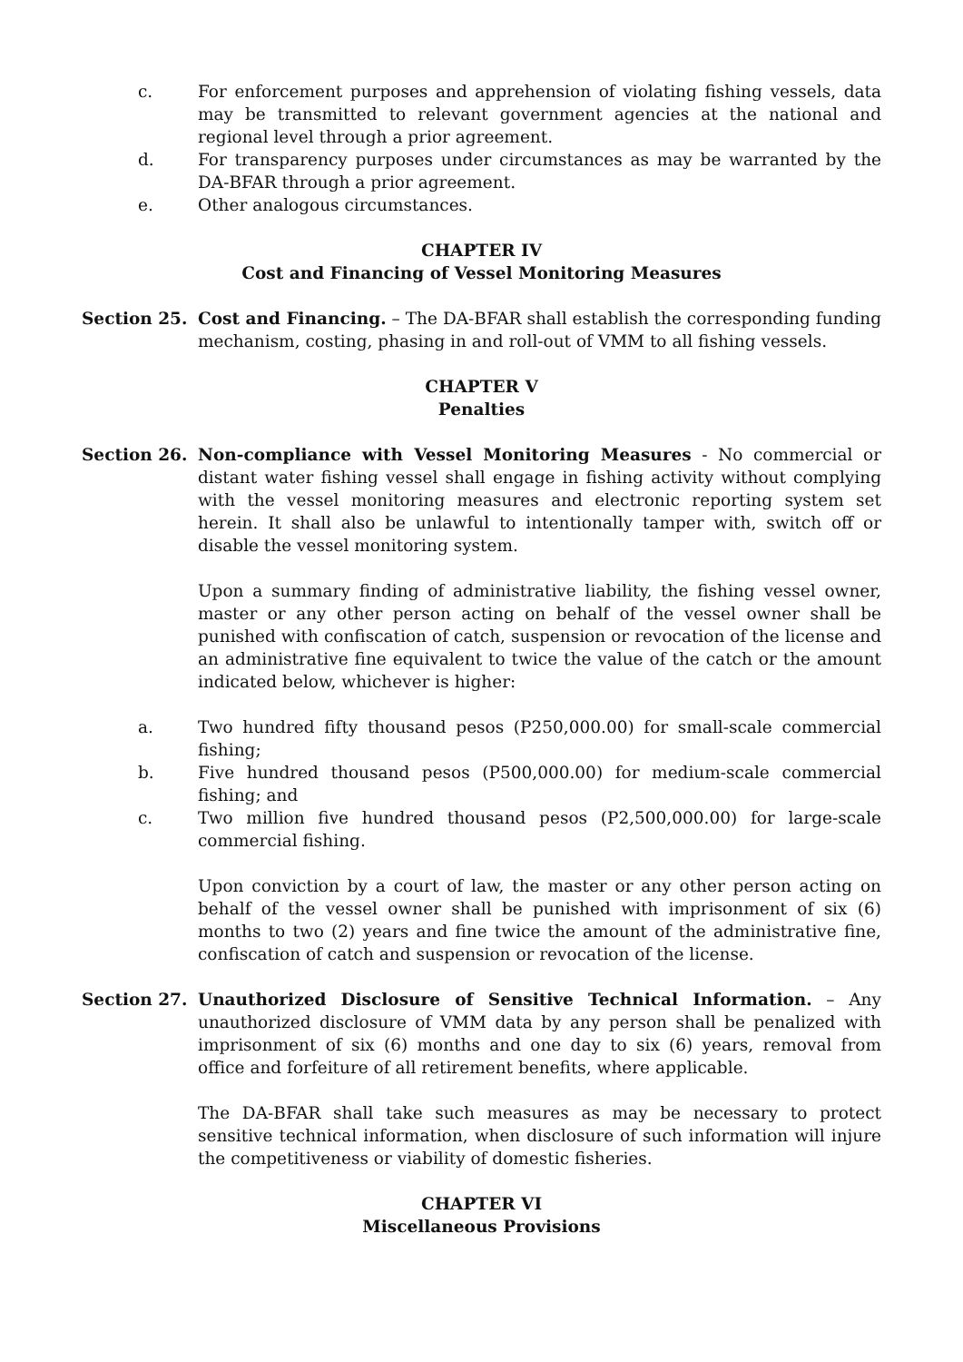c. For enforcement purposes and apprehension of violating fishing vessels, data may be transmitted to relevant government agencies at the national and regional level through a prior agreement.
d. For transparency purposes under circumstances as may be warranted by the DA-BFAR through a prior agreement.
e. Other analogous circumstances.
CHAPTER IV
Cost and Financing of Vessel Monitoring Measures
Section 25. Cost and Financing. – The DA-BFAR shall establish the corresponding funding mechanism, costing, phasing in and roll-out of VMM to all fishing vessels.
CHAPTER V
Penalties
Section 26. Non-compliance with Vessel Monitoring Measures - No commercial or distant water fishing vessel shall engage in fishing activity without complying with the vessel monitoring measures and electronic reporting system set herein. It shall also be unlawful to intentionally tamper with, switch off or disable the vessel monitoring system.
Upon a summary finding of administrative liability, the fishing vessel owner, master or any other person acting on behalf of the vessel owner shall be punished with confiscation of catch, suspension or revocation of the license and an administrative fine equivalent to twice the value of the catch or the amount indicated below, whichever is higher:
a. Two hundred fifty thousand pesos (P250,000.00) for small-scale commercial fishing;
b. Five hundred thousand pesos (P500,000.00) for medium-scale commercial fishing; and
c. Two million five hundred thousand pesos (P2,500,000.00) for large-scale commercial fishing.
Upon conviction by a court of law, the master or any other person acting on behalf of the vessel owner shall be punished with imprisonment of six (6) months to two (2) years and fine twice the amount of the administrative fine, confiscation of catch and suspension or revocation of the license.
Section 27. Unauthorized Disclosure of Sensitive Technical Information. – Any unauthorized disclosure of VMM data by any person shall be penalized with imprisonment of six (6) months and one day to six (6) years, removal from office and forfeiture of all retirement benefits, where applicable.
The DA-BFAR shall take such measures as may be necessary to protect sensitive technical information, when disclosure of such information will injure the competitiveness or viability of domestic fisheries.
CHAPTER VI
Miscellaneous Provisions